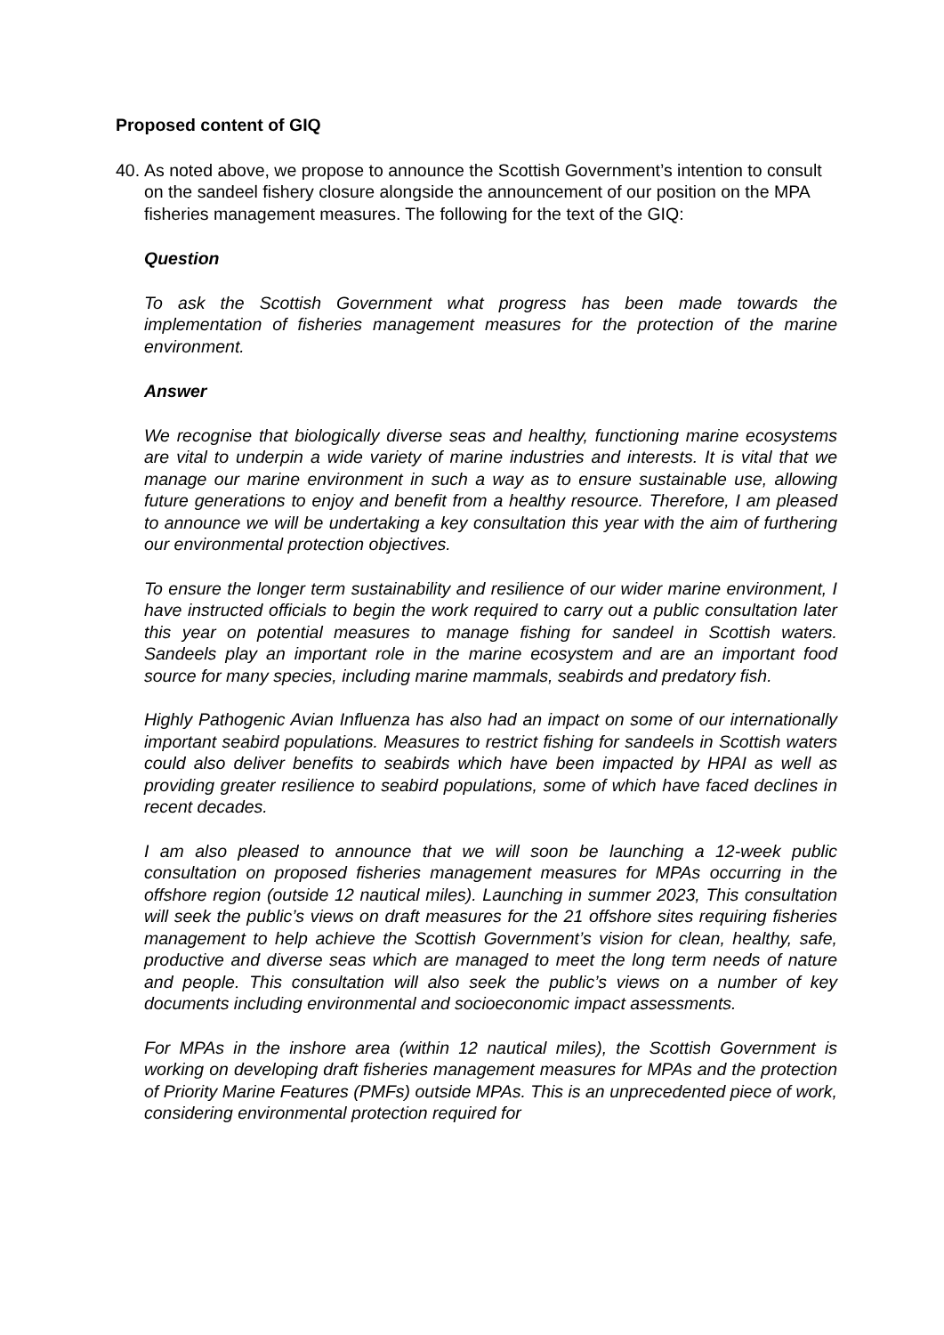Proposed content of GIQ
40.
As noted above, we propose to announce the Scottish Government’s intention to consult on the sandeel fishery closure alongside the announcement of our position on the MPA fisheries management measures. The following for the text of the GIQ:
Question
To ask the Scottish Government what progress has been made towards the implementation of fisheries management measures for the protection of the marine environment.
Answer
We recognise that biologically diverse seas and healthy, functioning marine ecosystems are vital to underpin a wide variety of marine industries and interests. It is vital that we manage our marine environment in such a way as to ensure sustainable use, allowing future generations to enjoy and benefit from a healthy resource. Therefore, I am pleased to announce we will be undertaking a key consultation this year with the aim of furthering our environmental protection objectives.
To ensure the longer term sustainability and resilience of our wider marine environment, I have instructed officials to begin the work required to carry out a public consultation later this year on potential measures to manage fishing for sandeel in Scottish waters. Sandeels play an important role in the marine ecosystem and are an important food source for many species, including marine mammals, seabirds and predatory fish.
Highly Pathogenic Avian Influenza has also had an impact on some of our internationally important seabird populations. Measures to restrict fishing for sandeels in Scottish waters could also deliver benefits to seabirds which have been impacted by HPAI as well as providing greater resilience to seabird populations, some of which have faced declines in recent decades.
I am also pleased to announce that we will soon be launching a 12-week public consultation on proposed fisheries management measures for MPAs occurring in the offshore region (outside 12 nautical miles). Launching in summer 2023, This consultation will seek the public’s views on draft measures for the 21 offshore sites requiring fisheries management to help achieve the Scottish Government’s vision for clean, healthy, safe, productive and diverse seas which are managed to meet the long term needs of nature and people. This consultation will also seek the public’s views on a number of key documents including environmental and socioeconomic impact assessments.
For MPAs in the inshore area (within 12 nautical miles), the Scottish Government is working on developing draft fisheries management measures for MPAs and the protection of Priority Marine Features (PMFs) outside MPAs. This is an unprecedented piece of work, considering environmental protection required for